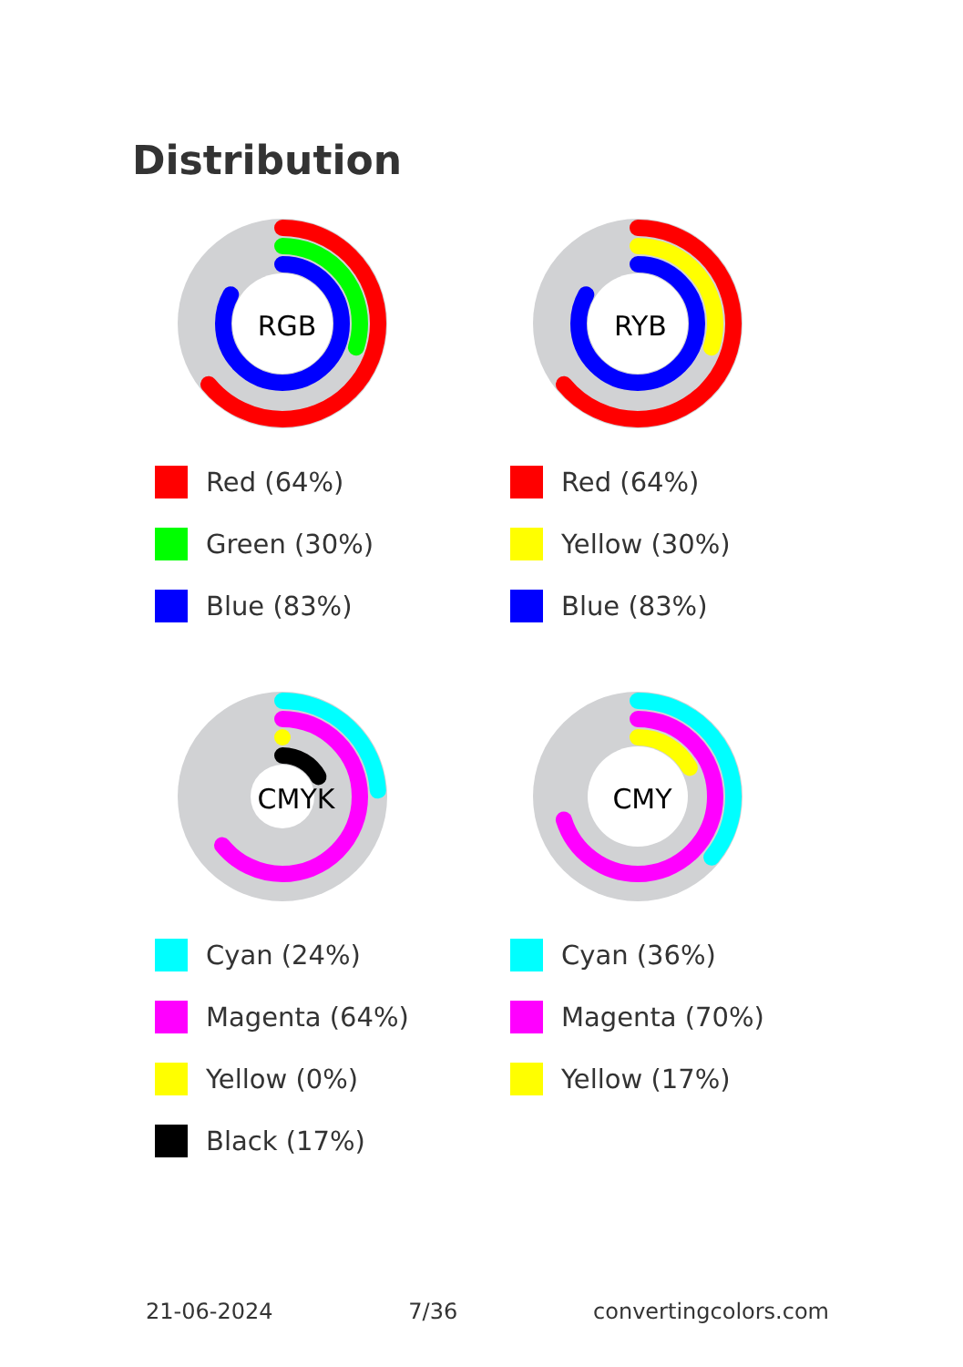Distribution
RGB
Red (64%)
Green (30%)
Blue (83%)
RYB
Red (64%)
Yellow (30%)
Blue (83%)
CMYK
Cyan (24%)
Magenta (64%)
Yellow (0%)
Black (17%)
CMY
Cyan (36%)
Magenta (70%)
Yellow (17%)
21-06-2024 7/36 convertingcolors.com